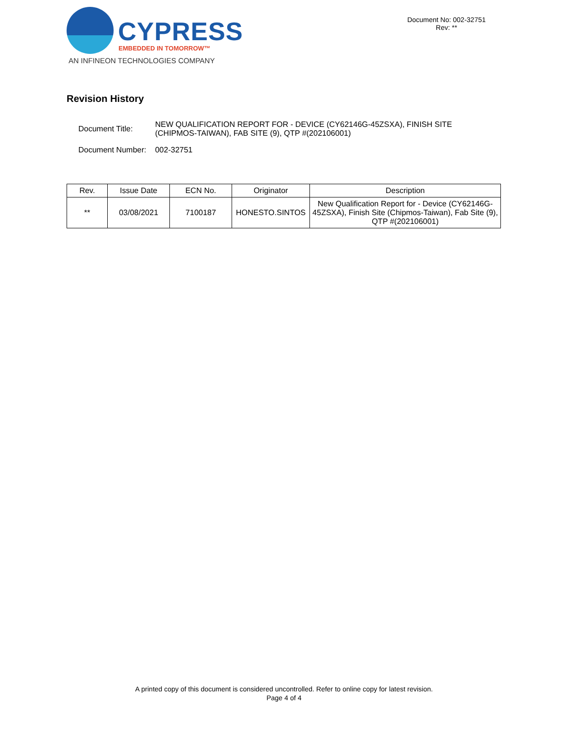CYPRESS
EMBEDDED IN TOMORROW™
AN INFINEON TECHNOLOGIES COMPANY
Document No: 002-32751
Rev: **
Revision History
| Document Title: | NEW QUALIFICATION REPORT FOR - DEVICE (CY62146G-45ZSXA), FINISH SITE (CHIPMOS-TAIWAN), FAB SITE (9), QTP #(202106001) |
| Document Number: | 002-32751 |
| Rev. | Issue Date | ECN No. | Originator | Description |
| --- | --- | --- | --- | --- |
| ** | 03/08/2021 | 7100187 | HONESTO.SINTOS | New Qualification Report for - Device (CY62146G-45ZSXA), Finish Site (Chipmos-Taiwan), Fab Site (9), QTP #(202106001) |
A printed copy of this document is considered uncontrolled. Refer to online copy for latest revision.
Page 4 of 4